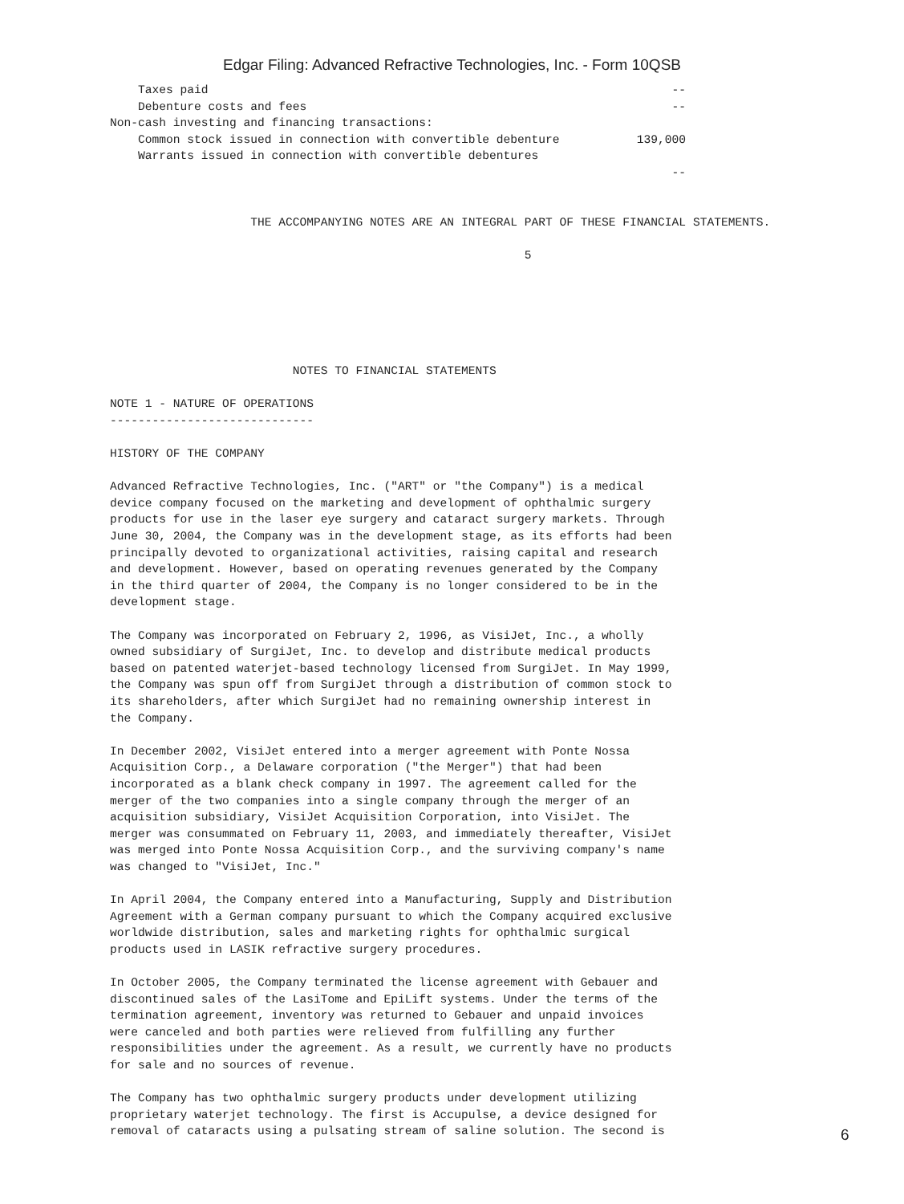Edgar Filing: Advanced Refractive Technologies, Inc. - Form 10QSB
    Taxes paid                                                                  --
    Debenture costs and fees                                                    --
Non-cash investing and financing transactions:
    Common stock issued in connection with convertible debenture           139,000
    Warrants issued in connection with convertible debentures
                                                                                --


                    THE ACCOMPANYING NOTES ARE AN INTEGRAL PART OF THESE FINANCIAL STATEMENTS.

                                                           5






                          NOTES TO FINANCIAL STATEMENTS

NOTE 1 - NATURE OF OPERATIONS
-----------------------------

HISTORY OF THE COMPANY

Advanced Refractive Technologies, Inc. ("ART" or "the Company") is a medical
device company focused on the marketing and development of ophthalmic surgery
products for use in the laser eye surgery and cataract surgery markets. Through
June 30, 2004, the Company was in the development stage, as its efforts had been
principally devoted to organizational activities, raising capital and research
and development. However, based on operating revenues generated by the Company
in the third quarter of 2004, the Company is no longer considered to be in the
development stage.

The Company was incorporated on February 2, 1996, as VisiJet, Inc., a wholly
owned subsidiary of SurgiJet, Inc. to develop and distribute medical products
based on patented waterjet-based technology licensed from SurgiJet. In May 1999,
the Company was spun off from SurgiJet through a distribution of common stock to
its shareholders, after which SurgiJet had no remaining ownership interest in
the Company.

In December 2002, VisiJet entered into a merger agreement with Ponte Nossa
Acquisition Corp., a Delaware corporation ("the Merger") that had been
incorporated as a blank check company in 1997. The agreement called for the
merger of the two companies into a single company through the merger of an
acquisition subsidiary, VisiJet Acquisition Corporation, into VisiJet. The
merger was consummated on February 11, 2003, and immediately thereafter, VisiJet
was merged into Ponte Nossa Acquisition Corp., and the surviving company's name
was changed to "VisiJet, Inc."

In April 2004, the Company entered into a Manufacturing, Supply and Distribution
Agreement with a German company pursuant to which the Company acquired exclusive
worldwide distribution, sales and marketing rights for ophthalmic surgical
products used in LASIK refractive surgery procedures.

In October 2005, the Company terminated the license agreement with Gebauer and
discontinued sales of the LasiTome and EpiLift systems. Under the terms of the
termination agreement, inventory was returned to Gebauer and unpaid invoices
were canceled and both parties were relieved from fulfilling any further
responsibilities under the agreement. As a result, we currently have no products
for sale and no sources of revenue.

The Company has two ophthalmic surgery products under development utilizing
proprietary waterjet technology. The first is Accupulse, a device designed for
removal of cataracts using a pulsating stream of saline solution. The second is
6